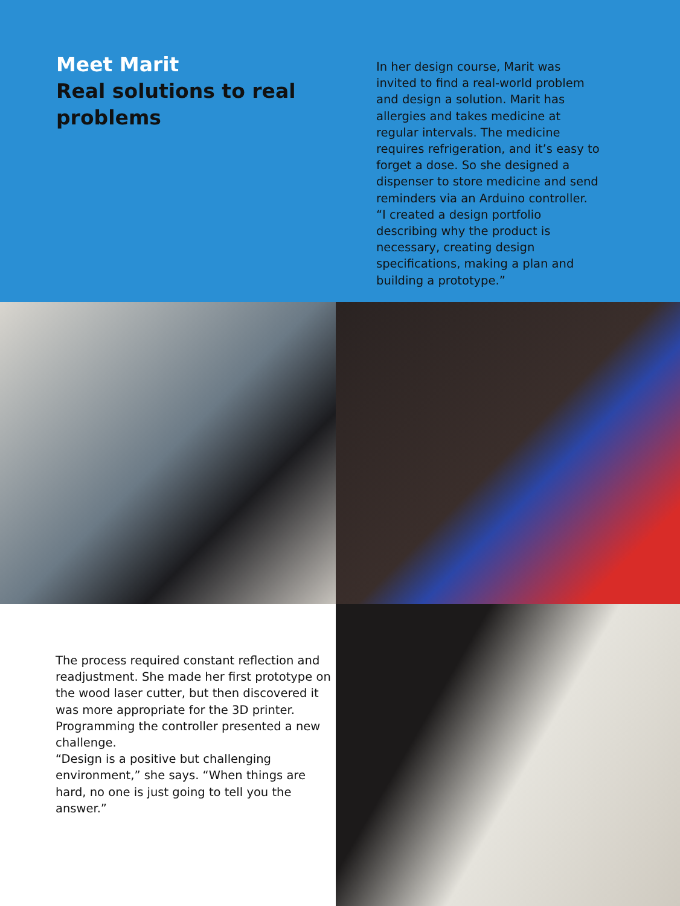Meet Marit
Real solutions to real problems
In her design course, Marit was invited to find a real-world problem and design a solution. Marit has allergies and takes medicine at regular intervals. The medicine requires refrigeration, and it’s easy to forget a dose. So she designed a dispenser to store medicine and send reminders via an Arduino controller.
“I created a design portfolio describing why the product is necessary, creating design specifications, making a plan and building a prototype.”
The process required constant reflection and readjustment. She made her first prototype on the wood laser cutter, but then discovered it was more appropriate for the 3D printer. Programming the controller presented a new challenge.
“Design is a positive but challenging environment,” she says. “When things are hard, no one is just going to tell you the answer.”